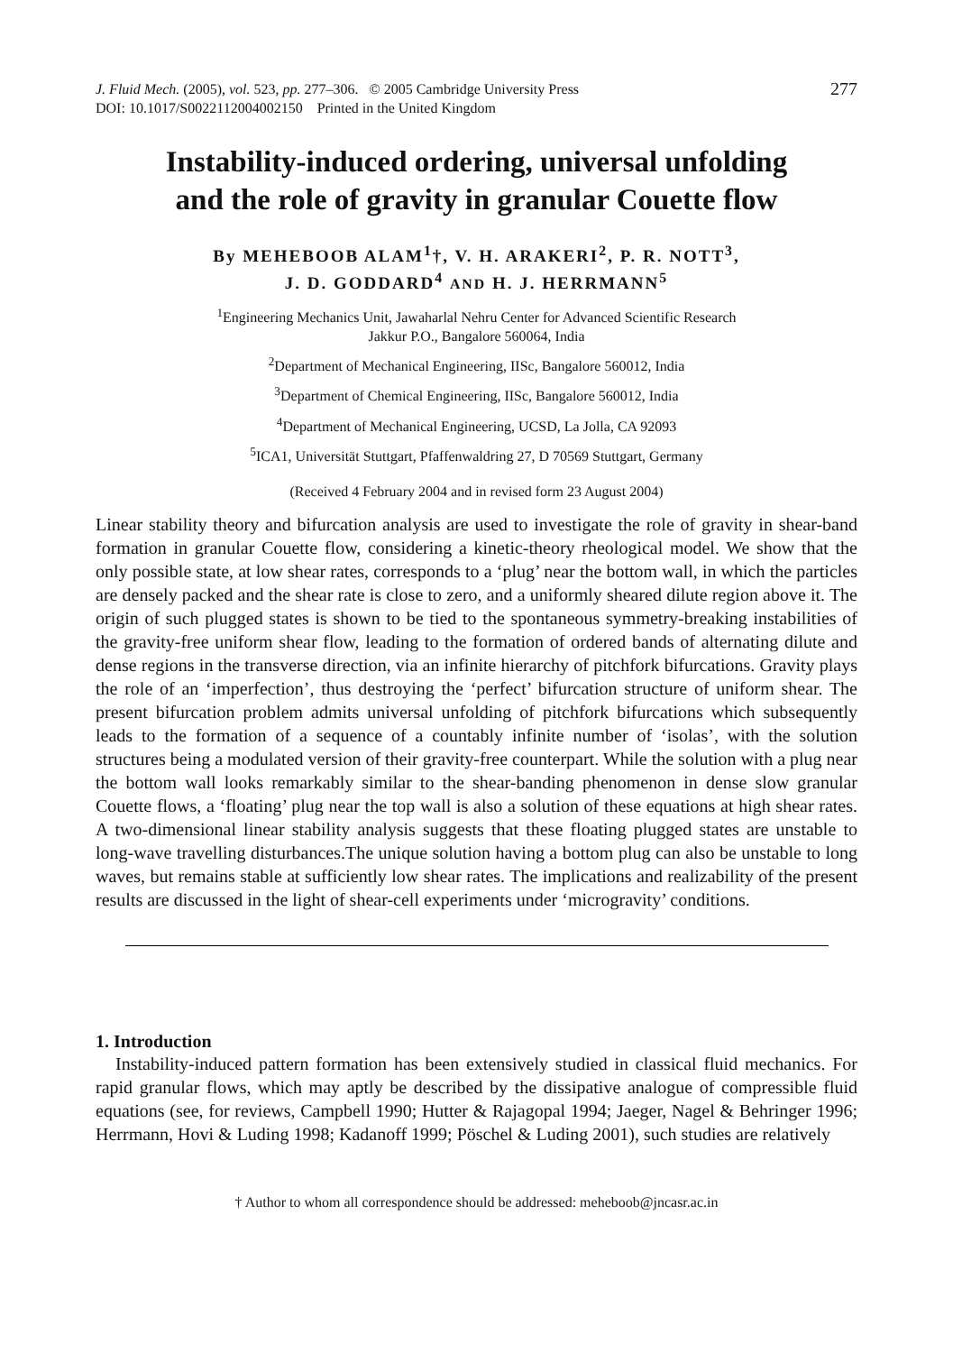J. Fluid Mech. (2005), vol. 523, pp. 277–306. © 2005 Cambridge University Press
DOI: 10.1017/S0022112004002150 Printed in the United Kingdom
277
Instability-induced ordering, universal unfolding
and the role of gravity in granular Couette flow
By MEHEBOOB ALAM<sup>1</sup>†, V. H. ARAKERI<sup>2</sup>, P. R. NOTT<sup>3</sup>,
J. D. GODDARD<sup>4</sup> AND H. J. HERRMANN<sup>5</sup>
<sup>1</sup> Engineering Mechanics Unit, Jawaharlal Nehru Center for Advanced Scientific Research
Jakkur P.O., Bangalore 560064, India
<sup>2</sup> Department of Mechanical Engineering, IISc, Bangalore 560012, India
<sup>3</sup> Department of Chemical Engineering, IISc, Bangalore 560012, India
<sup>4</sup> Department of Mechanical Engineering, UCSD, La Jolla, CA 92093
<sup>5</sup> ICA1, Universität Stuttgart, Pfaffenwaldring 27, D 70569 Stuttgart, Germany
(Received 4 February 2004 and in revised form 23 August 2004)
Linear stability theory and bifurcation analysis are used to investigate the role of gravity in shear-band formation in granular Couette flow, considering a kinetic-theory rheological model. We show that the only possible state, at low shear rates, corresponds to a ‘plug’ near the bottom wall, in which the particles are densely packed and the shear rate is close to zero, and a uniformly sheared dilute region above it. The origin of such plugged states is shown to be tied to the spontaneous symmetry-breaking instabilities of the gravity-free uniform shear flow, leading to the formation of ordered bands of alternating dilute and dense regions in the transverse direction, via an infinite hierarchy of pitchfork bifurcations. Gravity plays the role of an ‘imperfection’, thus destroying the ‘perfect’ bifurcation structure of uniform shear. The present bifurcation problem admits universal unfolding of pitchfork bifurcations which subsequently leads to the formation of a sequence of a countably infinite number of ‘isolas’, with the solution structures being a modulated version of their gravity-free counterpart. While the solution with a plug near the bottom wall looks remarkably similar to the shear-banding phenomenon in dense slow granular Couette flows, a ‘floating’ plug near the top wall is also a solution of these equations at high shear rates. A two-dimensional linear stability analysis suggests that these floating plugged states are unstable to long-wave travelling disturbances.The unique solution having a bottom plug can also be unstable to long waves, but remains stable at sufficiently low shear rates. The implications and realizability of the present results are discussed in the light of shear-cell experiments under ‘microgravity’ conditions.
1. Introduction
Instability-induced pattern formation has been extensively studied in classical fluid mechanics. For rapid granular flows, which may aptly be described by the dissipative analogue of compressible fluid equations (see, for reviews, Campbell 1990; Hutter & Rajagopal 1994; Jaeger, Nagel & Behringer 1996; Herrmann, Hovi & Luding 1998; Kadanoff 1999; Pöschel & Luding 2001), such studies are relatively
† Author to whom all correspondence should be addressed: meheboob@jncasr.ac.in